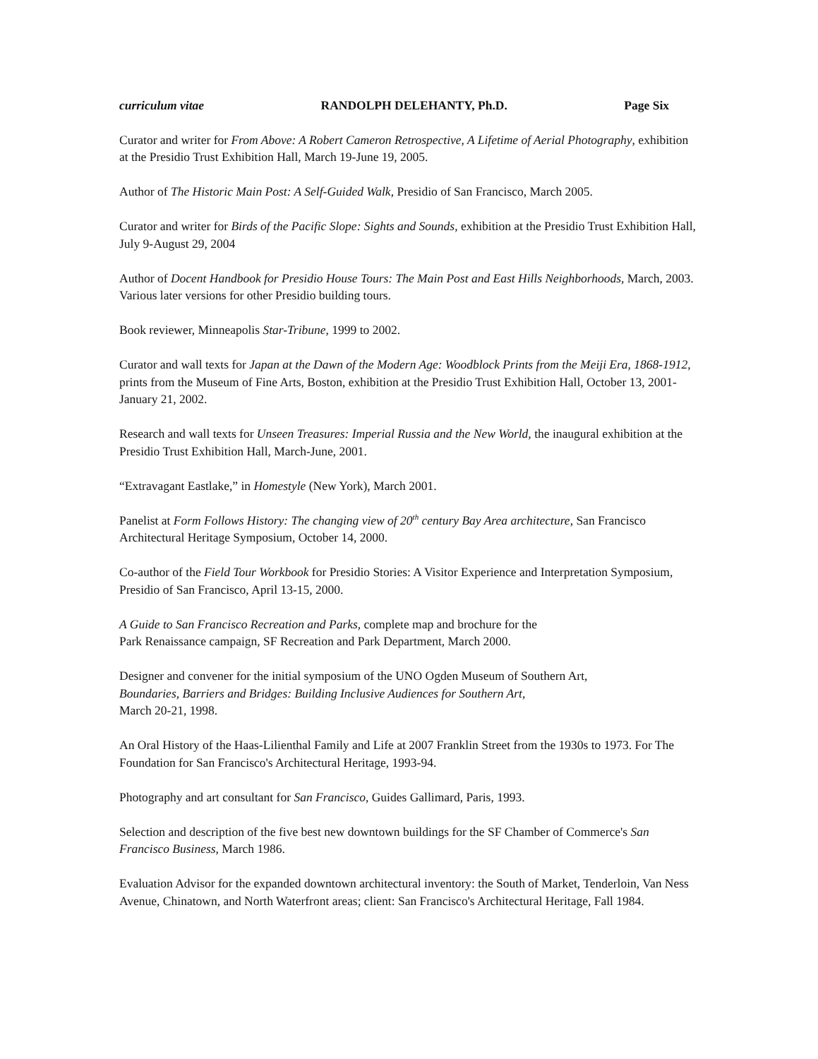curriculum vitae RANDOLPH DELEHANTY, Ph.D. Page Six
Curator and writer for From Above: A Robert Cameron Retrospective, A Lifetime of Aerial Photography, exhibition at the Presidio Trust Exhibition Hall, March 19-June 19, 2005.
Author of The Historic Main Post: A Self-Guided Walk, Presidio of San Francisco, March 2005.
Curator and writer for Birds of the Pacific Slope: Sights and Sounds, exhibition at the Presidio Trust Exhibition Hall, July 9-August 29, 2004
Author of Docent Handbook for Presidio House Tours: The Main Post and East Hills Neighborhoods, March, 2003. Various later versions for other Presidio building tours.
Book reviewer, Minneapolis Star-Tribune, 1999 to 2002.
Curator and wall texts for Japan at the Dawn of the Modern Age: Woodblock Prints from the Meiji Era, 1868-1912, prints from the Museum of Fine Arts, Boston, exhibition at the Presidio Trust Exhibition Hall, October 13, 2001-January 21, 2002.
Research and wall texts for Unseen Treasures: Imperial Russia and the New World, the inaugural exhibition at the Presidio Trust Exhibition Hall, March-June, 2001.
“Extravagant Eastlake,” in Homestyle (New York), March 2001.
Panelist at Form Follows History: The changing view of 20<sup>th</sup> century Bay Area architecture, San Francisco Architectural Heritage Symposium, October 14, 2000.
Co-author of the Field Tour Workbook for Presidio Stories: A Visitor Experience and Interpretation Symposium, Presidio of San Francisco, April 13-15, 2000.
A Guide to San Francisco Recreation and Parks, complete map and brochure for the
Park Renaissance campaign, SF Recreation and Park Department, March 2000.
Designer and convener for the initial symposium of the UNO Ogden Museum of Southern Art,
Boundaries, Barriers and Bridges: Building Inclusive Audiences for Southern Art,
March 20-21, 1998.
An Oral History of the Haas-Lilienthal Family and Life at 2007 Franklin Street from the 1930s to 1973. For The Foundation for San Francisco's Architectural Heritage, 1993-94.
Photography and art consultant for San Francisco, Guides Gallimard, Paris, 1993.
Selection and description of the five best new downtown buildings for the SF Chamber of Commerce's San Francisco Business, March 1986.
Evaluation Advisor for the expanded downtown architectural inventory: the South of Market, Tenderloin, Van Ness Avenue, Chinatown, and North Waterfront areas; client: San Francisco's Architectural Heritage, Fall 1984.